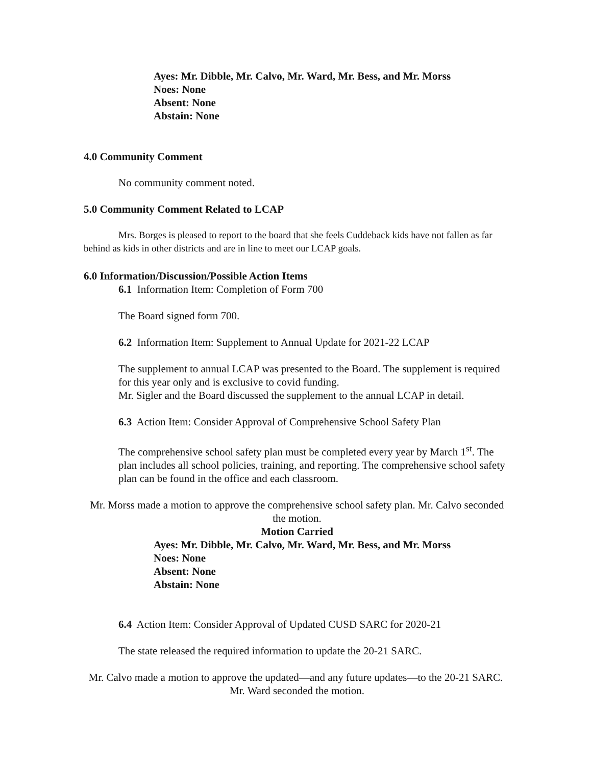Ayes: Mr. Dibble, Mr. Calvo, Mr. Ward, Mr. Bess, and Mr. Morss
Noes: None
Absent: None
Abstain: None
4.0 Community Comment
No community comment noted.
5.0 Community Comment Related to LCAP
Mrs. Borges is pleased to report to the board that she feels Cuddeback kids have not fallen as far behind as kids in other districts and are in line to meet our LCAP goals.
6.0 Information/Discussion/Possible Action Items
6.1 Information Item: Completion of Form 700
The Board signed form 700.
6.2 Information Item: Supplement to Annual Update for 2021-22 LCAP
The supplement to annual LCAP was presented to the Board. The supplement is required for this year only and is exclusive to covid funding.
Mr. Sigler and the Board discussed the supplement to the annual LCAP in detail.
6.3 Action Item: Consider Approval of Comprehensive School Safety Plan
The comprehensive school safety plan must be completed every year by March 1<sup>st</sup>. The plan includes all school policies, training, and reporting. The comprehensive school safety plan can be found in the office and each classroom.
Mr. Morss made a motion to approve the comprehensive school safety plan. Mr. Calvo seconded the motion.
Motion Carried
Ayes: Mr. Dibble, Mr. Calvo, Mr. Ward, Mr. Bess, and Mr. Morss
Noes: None
Absent: None
Abstain: None
6.4 Action Item: Consider Approval of Updated CUSD SARC for 2020-21
The state released the required information to update the 20-21 SARC.
Mr. Calvo made a motion to approve the updated—and any future updates—to the 20-21 SARC. Mr. Ward seconded the motion.